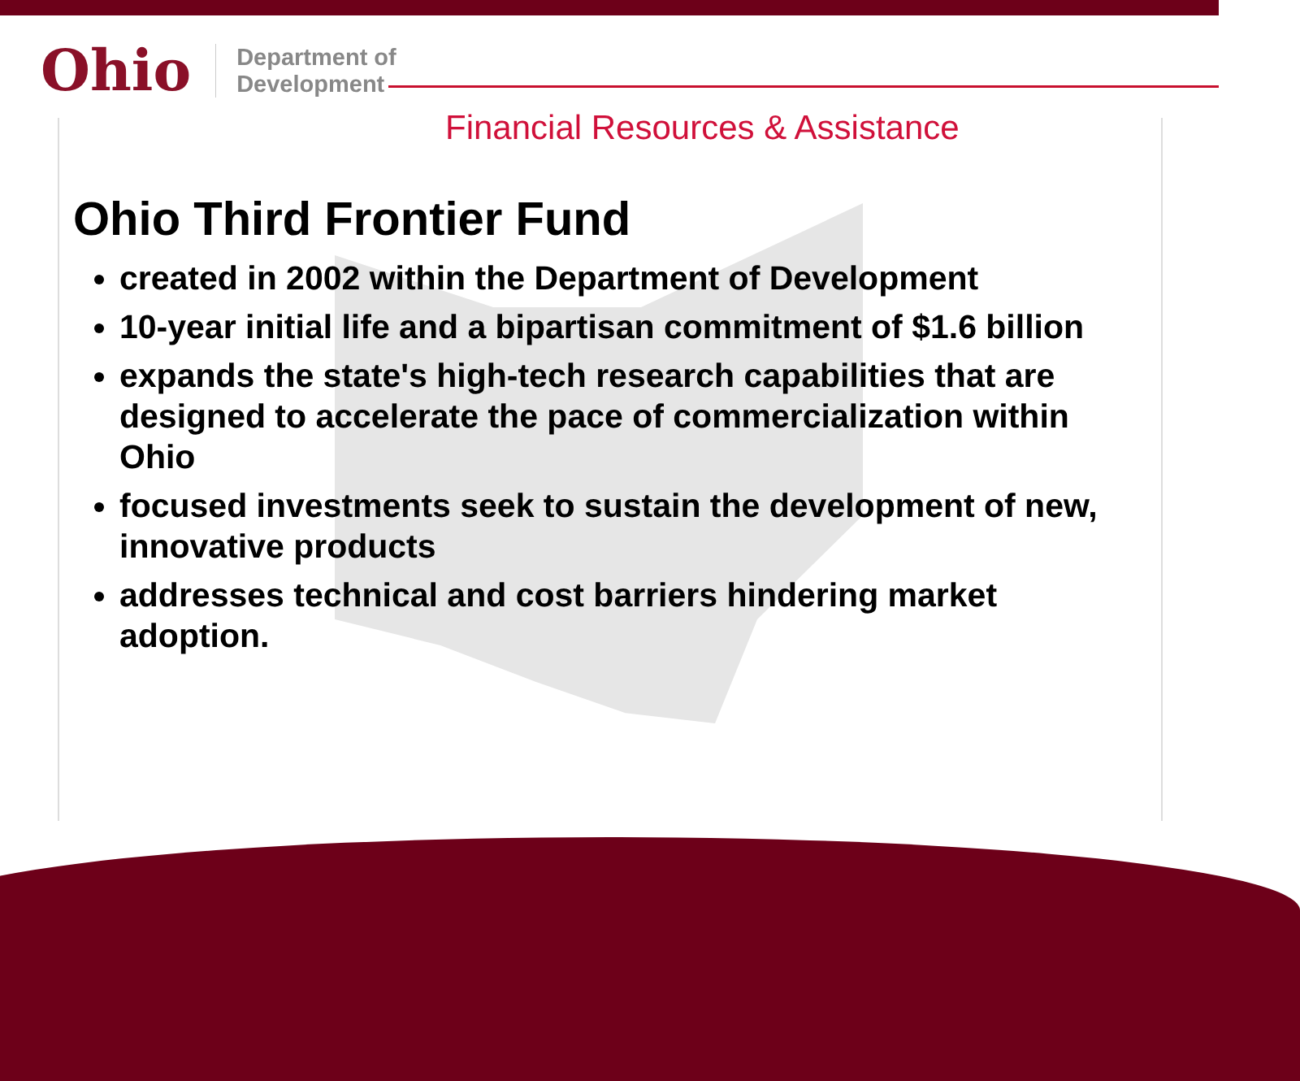Ohio
Department of
Development
Financial Resources & Assistance
Ohio Third Frontier Fund
created in 2002 within the Department of Development
10-year initial life and a bipartisan commitment of $1.6 billion
expands the state's high-tech research capabilities that are designed to accelerate the pace of commercialization within Ohio
focused investments seek to sustain the development of new, innovative products
addresses technical and cost barriers hindering market adoption.